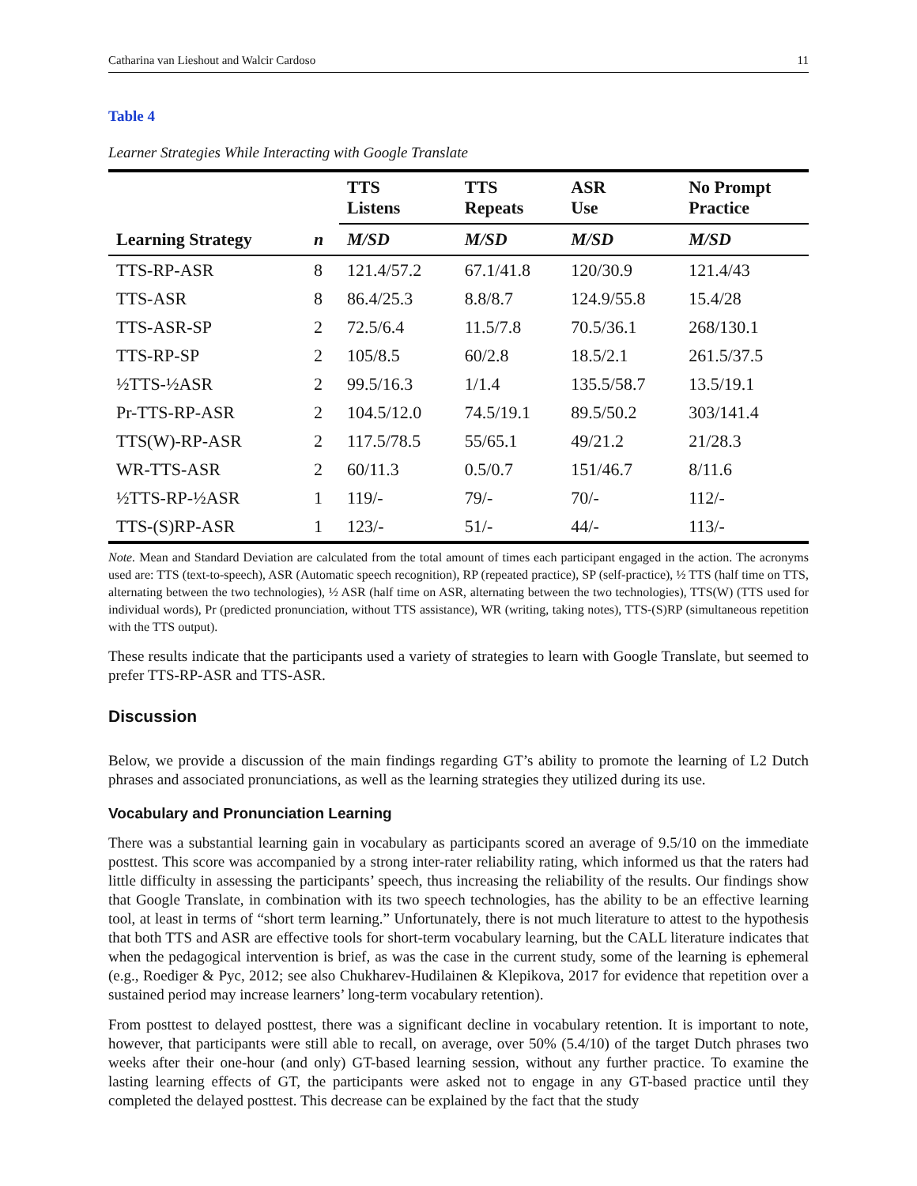Catharina van Lieshout and Walcir Cardoso 11
Table 4
Learner Strategies While Interacting with Google Translate
| | | TTS Listens | TTS Repeats | ASR Use | No Prompt Practice |
| --- | --- | --- | --- | --- | --- |
| Learning Strategy | n | M/SD | M/SD | M/SD | M/SD |
| TTS-RP-ASR | 8 | 121.4/57.2 | 67.1/41.8 | 120/30.9 | 121.4/43 |
| TTS-ASR | 8 | 86.4/25.3 | 8.8/8.7 | 124.9/55.8 | 15.4/28 |
| TTS-ASR-SP | 2 | 72.5/6.4 | 11.5/7.8 | 70.5/36.1 | 268/130.1 |
| TTS-RP-SP | 2 | 105/8.5 | 60/2.8 | 18.5/2.1 | 261.5/37.5 |
| ½TTS-½ASR | 2 | 99.5/16.3 | 1/1.4 | 135.5/58.7 | 13.5/19.1 |
| Pr-TTS-RP-ASR | 2 | 104.5/12.0 | 74.5/19.1 | 89.5/50.2 | 303/141.4 |
| TTS(W)-RP-ASR | 2 | 117.5/78.5 | 55/65.1 | 49/21.2 | 21/28.3 |
| WR-TTS-ASR | 2 | 60/11.3 | 0.5/0.7 | 151/46.7 | 8/11.6 |
| ½TTS-RP-½ASR | 1 | 119/- | 79/- | 70/- | 112/- |
| TTS-(S)RP-ASR | 1 | 123/- | 51/- | 44/- | 113/- |
Note. Mean and Standard Deviation are calculated from the total amount of times each participant engaged in the action. The acronyms used are: TTS (text-to-speech), ASR (Automatic speech recognition), RP (repeated practice), SP (self-practice), ½ TTS (half time on TTS, alternating between the two technologies), ½ ASR (half time on ASR, alternating between the two technologies), TTS(W) (TTS used for individual words), Pr (predicted pronunciation, without TTS assistance), WR (writing, taking notes), TTS-(S)RP (simultaneous repetition with the TTS output).
These results indicate that the participants used a variety of strategies to learn with Google Translate, but seemed to prefer TTS-RP-ASR and TTS-ASR.
Discussion
Below, we provide a discussion of the main findings regarding GT’s ability to promote the learning of L2 Dutch phrases and associated pronunciations, as well as the learning strategies they utilized during its use.
Vocabulary and Pronunciation Learning
There was a substantial learning gain in vocabulary as participants scored an average of 9.5/10 on the immediate posttest. This score was accompanied by a strong inter-rater reliability rating, which informed us that the raters had little difficulty in assessing the participants’ speech, thus increasing the reliability of the results. Our findings show that Google Translate, in combination with its two speech technologies, has the ability to be an effective learning tool, at least in terms of “short term learning.” Unfortunately, there is not much literature to attest to the hypothesis that both TTS and ASR are effective tools for short-term vocabulary learning, but the CALL literature indicates that when the pedagogical intervention is brief, as was the case in the current study, some of the learning is ephemeral (e.g., Roediger & Pyc, 2012; see also Chukharev-Hudilainen & Klepikova, 2017 for evidence that repetition over a sustained period may increase learners’ long-term vocabulary retention).
From posttest to delayed posttest, there was a significant decline in vocabulary retention. It is important to note, however, that participants were still able to recall, on average, over 50% (5.4/10) of the target Dutch phrases two weeks after their one-hour (and only) GT-based learning session, without any further practice. To examine the lasting learning effects of GT, the participants were asked not to engage in any GT-based practice until they completed the delayed posttest. This decrease can be explained by the fact that the study